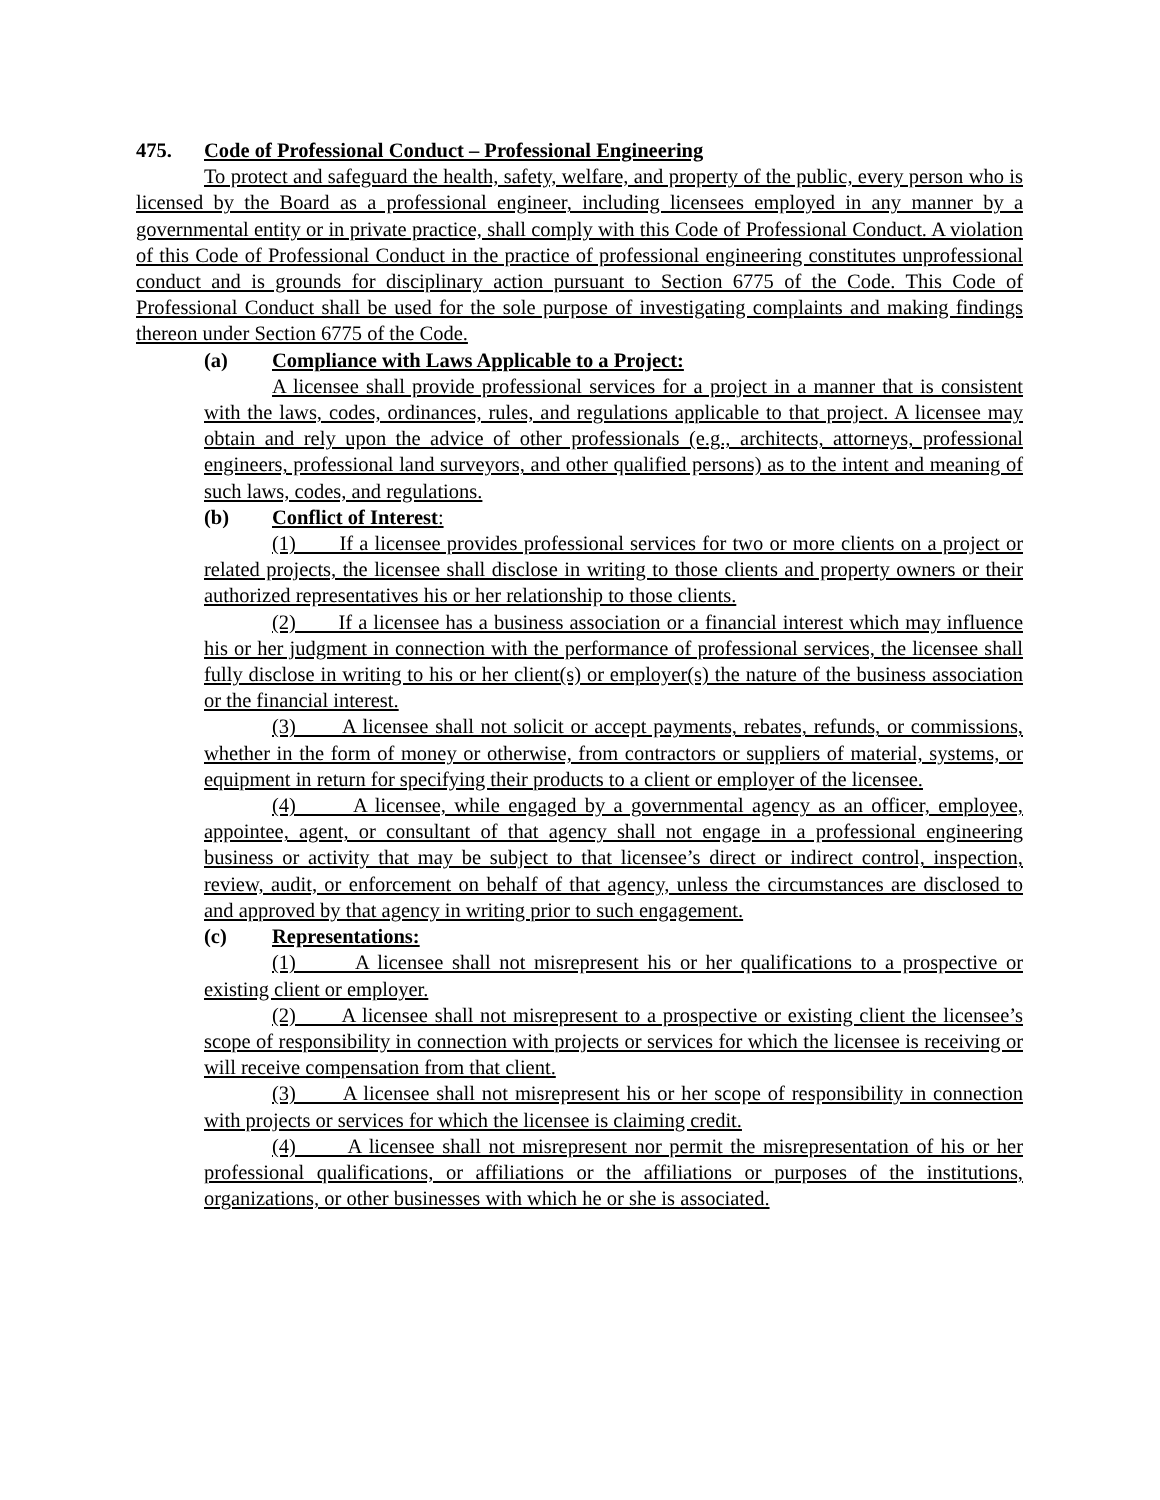475. Code of Professional Conduct – Professional Engineering
To protect and safeguard the health, safety, welfare, and property of the public, every person who is licensed by the Board as a professional engineer, including licensees employed in any manner by a governmental entity or in private practice, shall comply with this Code of Professional Conduct. A violation of this Code of Professional Conduct in the practice of professional engineering constitutes unprofessional conduct and is grounds for disciplinary action pursuant to Section 6775 of the Code. This Code of Professional Conduct shall be used for the sole purpose of investigating complaints and making findings thereon under Section 6775 of the Code.
(a) Compliance with Laws Applicable to a Project:
A licensee shall provide professional services for a project in a manner that is consistent with the laws, codes, ordinances, rules, and regulations applicable to that project. A licensee may obtain and rely upon the advice of other professionals (e.g., architects, attorneys, professional engineers, professional land surveyors, and other qualified persons) as to the intent and meaning of such laws, codes, and regulations.
(b) Conflict of Interest:
(1) If a licensee provides professional services for two or more clients on a project or related projects, the licensee shall disclose in writing to those clients and property owners or their authorized representatives his or her relationship to those clients.
(2) If a licensee has a business association or a financial interest which may influence his or her judgment in connection with the performance of professional services, the licensee shall fully disclose in writing to his or her client(s) or employer(s) the nature of the business association or the financial interest.
(3) A licensee shall not solicit or accept payments, rebates, refunds, or commissions, whether in the form of money or otherwise, from contractors or suppliers of material, systems, or equipment in return for specifying their products to a client or employer of the licensee.
(4) A licensee, while engaged by a governmental agency as an officer, employee, appointee, agent, or consultant of that agency shall not engage in a professional engineering business or activity that may be subject to that licensee’s direct or indirect control, inspection, review, audit, or enforcement on behalf of that agency, unless the circumstances are disclosed to and approved by that agency in writing prior to such engagement.
(c) Representations:
(1) A licensee shall not misrepresent his or her qualifications to a prospective or existing client or employer.
(2) A licensee shall not misrepresent to a prospective or existing client the licensee’s scope of responsibility in connection with projects or services for which the licensee is receiving or will receive compensation from that client.
(3) A licensee shall not misrepresent his or her scope of responsibility in connection with projects or services for which the licensee is claiming credit.
(4) A licensee shall not misrepresent nor permit the misrepresentation of his or her professional qualifications, or affiliations or the affiliations or purposes of the institutions, organizations, or other businesses with which he or she is associated.